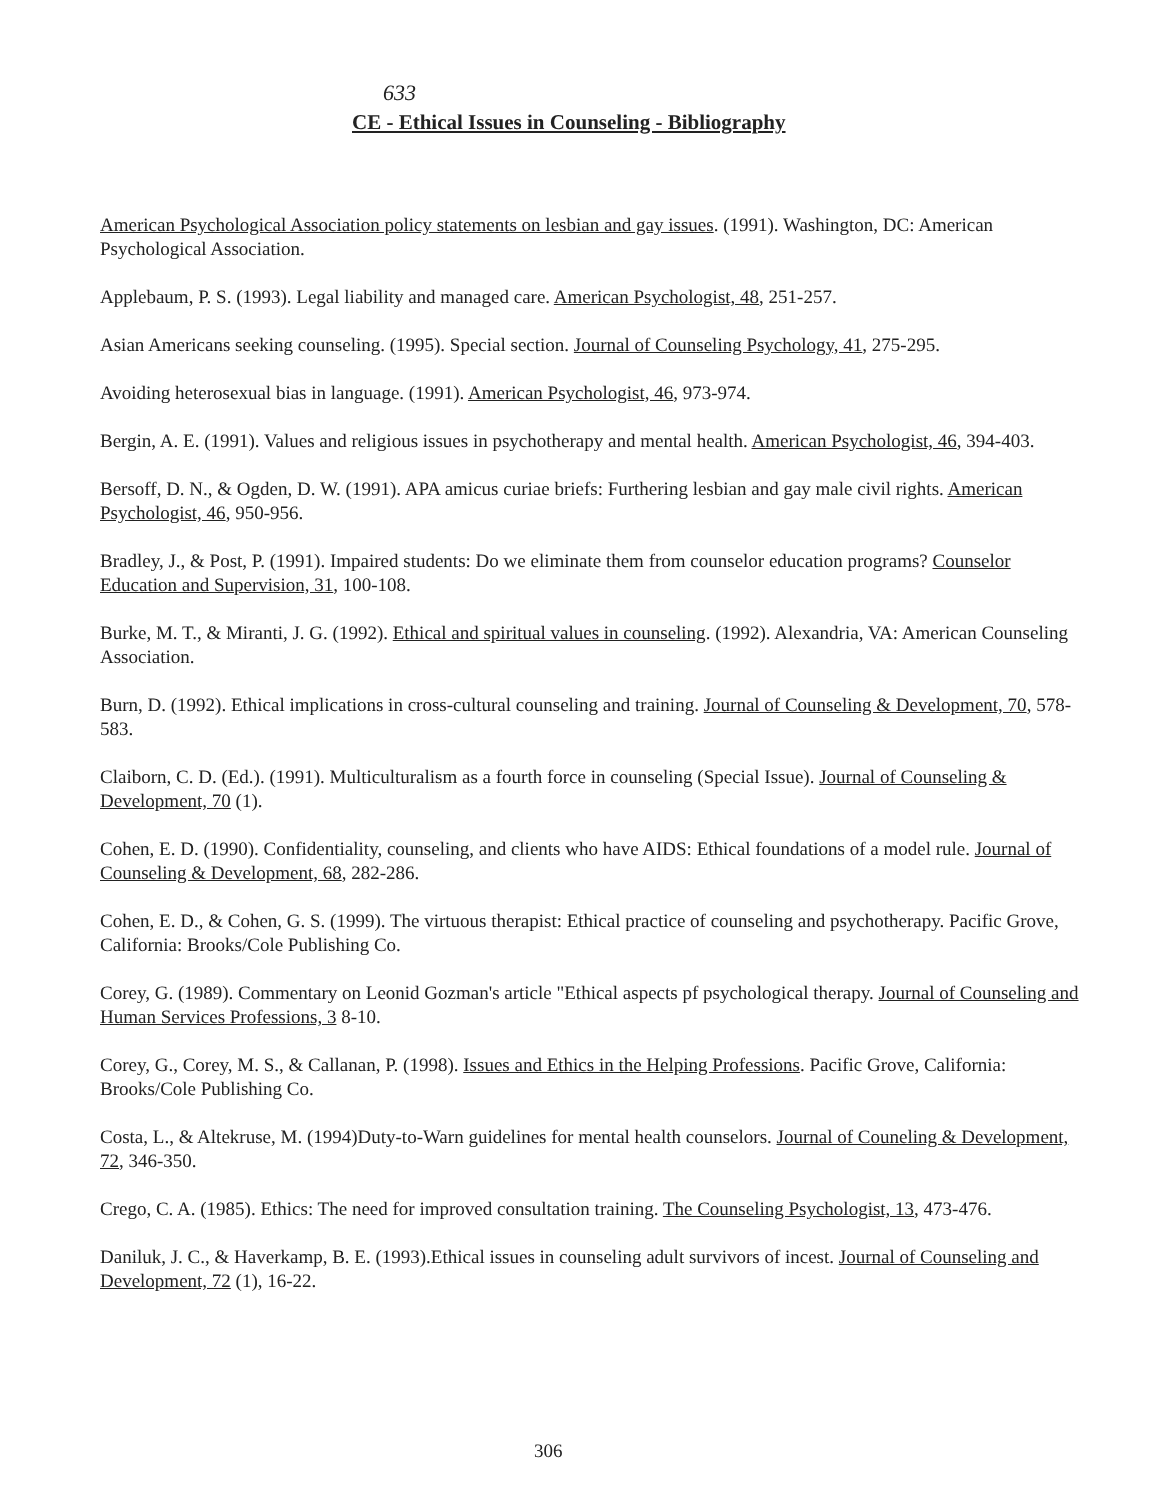633
CE - Ethical Issues in Counseling - Bibliography
American Psychological Association policy statements on lesbian and gay issues. (1991). Washington, DC: American Psychological Association.
Applebaum, P. S. (1993). Legal liability and managed care. American Psychologist, 48, 251-257.
Asian Americans seeking counseling. (1995). Special section. Journal of Counseling Psychology, 41, 275-295.
Avoiding heterosexual bias in language. (1991). American Psychologist, 46, 973-974.
Bergin, A. E. (1991). Values and religious issues in psychotherapy and mental health. American Psychologist, 46, 394-403.
Bersoff, D. N., & Ogden, D. W. (1991). APA amicus curiae briefs: Furthering lesbian and gay male civil rights. American Psychologist, 46, 950-956.
Bradley, J., & Post, P. (1991). Impaired students: Do we eliminate them from counselor education programs? Counselor Education and Supervision, 31, 100-108.
Burke, M. T., & Miranti, J. G. (1992). Ethical and spiritual values in counseling. (1992). Alexandria, VA: American Counseling Association.
Burn, D. (1992). Ethical implications in cross-cultural counseling and training. Journal of Counseling & Development, 70, 578-583.
Claiborn, C. D. (Ed.). (1991). Multiculturalism as a fourth force in counseling (Special Issue). Journal of Counseling & Development, 70 (1).
Cohen, E. D. (1990). Confidentiality, counseling, and clients who have AIDS: Ethical foundations of a model rule. Journal of Counseling & Development, 68, 282-286.
Cohen, E. D., & Cohen, G. S. (1999). The virtuous therapist: Ethical practice of counseling and psychotherapy. Pacific Grove, California: Brooks/Cole Publishing Co.
Corey, G. (1989). Commentary on Leonid Gozman's article "Ethical aspects pf psychological therapy. Journal of Counseling and Human Services Professions, 3 8-10.
Corey, G., Corey, M. S., & Callanan, P. (1998). Issues and Ethics in the Helping Professions. Pacific Grove, California: Brooks/Cole Publishing Co.
Costa, L., & Altekruse, M. (1994)Duty-to-Warn guidelines for mental health counselors. Journal of Couneling & Development, 72, 346-350.
Crego, C. A. (1985). Ethics: The need for improved consultation training. The Counseling Psychologist, 13, 473-476.
Daniluk, J. C., & Haverkamp, B. E. (1993).Ethical issues in counseling adult survivors of incest. Journal of Counseling and Development, 72 (1), 16-22.
306